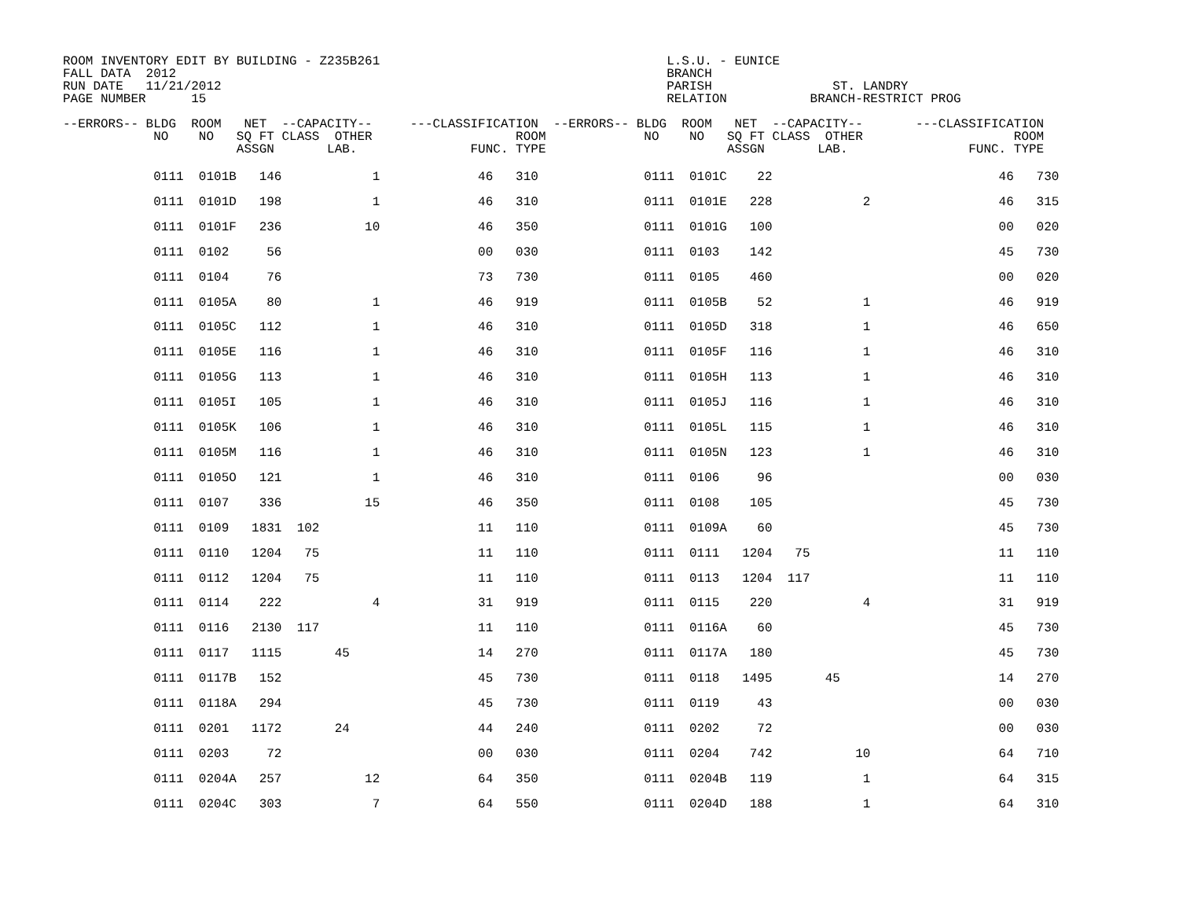ROOM INVENTORY EDIT BY BUILDING - Z235B261                                      L.S.U. - EUNICE
FALL DATA  2012                                                                 BRANCH
RUN DATE   11/21/2012                                                           PARISH                ST. LANDRY
PAGE NUMBER      15                                                             RELATION           BRANCH-RESTRICT PROG

--ERRORS-- BLDG  ROOM   NET  --CAPACITY--     ---CLASSIFICATION  --ERRORS-- BLDG  ROOM   NET  --CAPACITY--       ---CLASSIFICATION
            NO    NO   SQ FT CLASS  OTHER                   ROOM             NO    NO   SQ FT CLASS  OTHER                    ROOM
                       ASSGN       LAB.               FUNC. TYPE                        ASSGN       LAB.                FUNC. TYPE
            0111  0101B   146            1             46   310              0111  0101C    22                              46   730
            0111  0101D   198            1             46   310              0111  0101E   228            2                 46   315
            0111  0101F   236           10             46   350              0111  0101G   100                              00   020
            0111  0102     56                          00   030              0111  0103    142                              45   730
            0111  0104     76                          73   730              0111  0105    460                              00   020
            0111  0105A    80            1             46   919              0111  0105B    52            1                 46   919
            0111  0105C   112            1             46   310              0111  0105D   318            1                 46   650
            0111  0105E   116            1             46   310              0111  0105F   116            1                 46   310
            0111  0105G   113            1             46   310              0111  0105H   113            1                 46   310
            0111  0105I   105            1             46   310              0111  0105J   116            1                 46   310
            0111  0105K   106            1             46   310              0111  0105L   115            1                 46   310
            0111  0105M   116            1             46   310              0111  0105N   123            1                 46   310
            0111  0105O   121            1             46   310              0111  0106     96                              00   030
            0111  0107    336           15             46   350              0111  0108    105                              45   730
            0111  0109   1831  102                     11   110              0111  0109A    60                              45   730
            0111  0110   1204   75                     11   110              0111  0111   1204   75                         11   110
            0111  0112   1204   75                     11   110              0111  0113   1204  117                         11   110
            0111  0114    222            4             31   919              0111  0115    220            4                 31   919
            0111  0116   2130  117                     11   110              0111  0116A    60                              45   730
            0111  0117   1115       45                 14   270              0111  0117A   180                              45   730
            0111  0117B   152                          45   730              0111  0118   1495       45                     14   270
            0111  0118A   294                          45   730              0111  0119     43                              00   030
            0111  0201   1172       24                 44   240              0111  0202     72                              00   030
            0111  0203     72                          00   030              0111  0204    742           10                 64   710
            0111  0204A   257           12             64   350              0111  0204B   119            1                 64   315
            0111  0204C   303            7             64   550              0111  0204D   188            1                 64   310